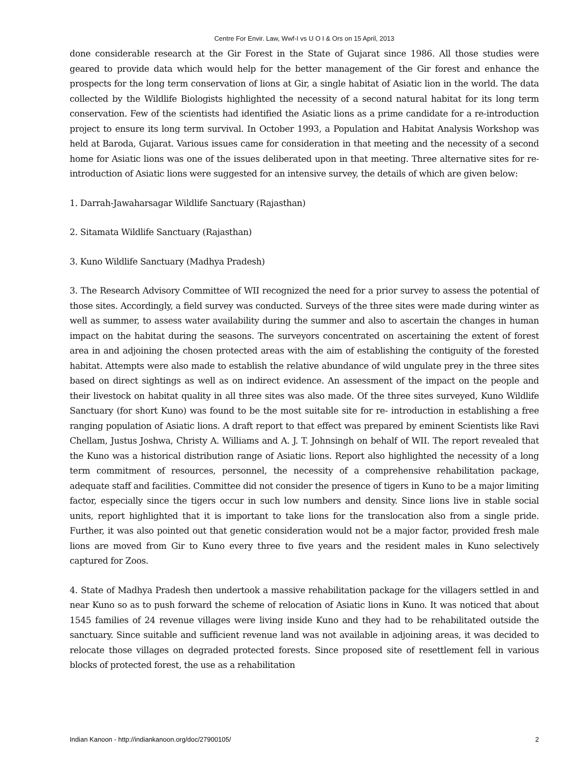Centre For Envir. Law, Wwf-I vs U O I & Ors on 15 April, 2013
done considerable research at the Gir Forest in the State of Gujarat since 1986. All those studies were geared to provide data which would help for the better management of the Gir forest and enhance the prospects for the long term conservation of lions at Gir, a single habitat of Asiatic lion in the world. The data collected by the Wildlife Biologists highlighted the necessity of a second natural habitat for its long term conservation. Few of the scientists had identified the Asiatic lions as a prime candidate for a re-introduction project to ensure its long term survival. In October 1993, a Population and Habitat Analysis Workshop was held at Baroda, Gujarat. Various issues came for consideration in that meeting and the necessity of a second home for Asiatic lions was one of the issues deliberated upon in that meeting. Three alternative sites for re- introduction of Asiatic lions were suggested for an intensive survey, the details of which are given below:
1. Darrah-Jawaharsagar Wildlife Sanctuary (Rajasthan)
2. Sitamata Wildlife Sanctuary (Rajasthan)
3. Kuno Wildlife Sanctuary (Madhya Pradesh)
3. The Research Advisory Committee of WII recognized the need for a prior survey to assess the potential of those sites. Accordingly, a field survey was conducted. Surveys of the three sites were made during winter as well as summer, to assess water availability during the summer and also to ascertain the changes in human impact on the habitat during the seasons. The surveyors concentrated on ascertaining the extent of forest area in and adjoining the chosen protected areas with the aim of establishing the contiguity of the forested habitat. Attempts were also made to establish the relative abundance of wild ungulate prey in the three sites based on direct sightings as well as on indirect evidence. An assessment of the impact on the people and their livestock on habitat quality in all three sites was also made. Of the three sites surveyed, Kuno Wildlife Sanctuary (for short Kuno) was found to be the most suitable site for re- introduction in establishing a free ranging population of Asiatic lions. A draft report to that effect was prepared by eminent Scientists like Ravi Chellam, Justus Joshwa, Christy A. Williams and A. J. T. Johnsingh on behalf of WII. The report revealed that the Kuno was a historical distribution range of Asiatic lions. Report also highlighted the necessity of a long term commitment of resources, personnel, the necessity of a comprehensive rehabilitation package, adequate staff and facilities. Committee did not consider the presence of tigers in Kuno to be a major limiting factor, especially since the tigers occur in such low numbers and density. Since lions live in stable social units, report highlighted that it is important to take lions for the translocation also from a single pride. Further, it was also pointed out that genetic consideration would not be a major factor, provided fresh male lions are moved from Gir to Kuno every three to five years and the resident males in Kuno selectively captured for Zoos.
4. State of Madhya Pradesh then undertook a massive rehabilitation package for the villagers settled in and near Kuno so as to push forward the scheme of relocation of Asiatic lions in Kuno. It was noticed that about 1545 families of 24 revenue villages were living inside Kuno and they had to be rehabilitated outside the sanctuary. Since suitable and sufficient revenue land was not available in adjoining areas, it was decided to relocate those villages on degraded protected forests. Since proposed site of resettlement fell in various blocks of protected forest, the use as a rehabilitation
Indian Kanoon - http://indiankanoon.org/doc/27900105/ 2